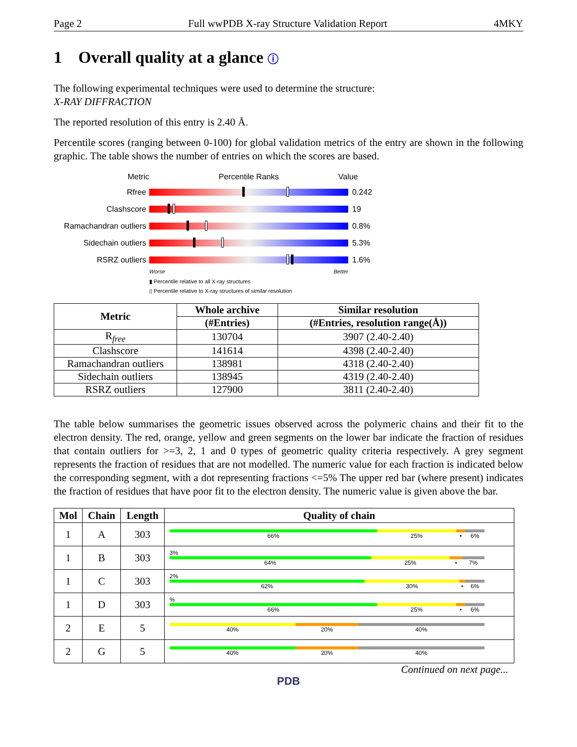Page 2 Full wwPDB X-ray Structure Validation Report 4MKY
1 Overall quality at a glance ⓘ
The following experimental techniques were used to determine the structure:
X-RAY DIFFRACTION
The reported resolution of this entry is 2.40 Å.
Percentile scores (ranging between 0-100) for global validation metrics of the entry are shown in the following graphic. The table shows the number of entries on which the scores are based.
Metric Percentile Ranks Value
Rfree 0.242
Clashscore 19
Ramachandran outliers
0.8%
Sidechain outliers 5.3%
RSRZ outliers 1.6%
Worse Better
▮ Percentile relative to all X-ray structures
▯ Percentile relative to X-ray structures of similar resolution
| Metric | Whole archive | Similar resolution |
| --- | --- | --- |
| | (#Entries) | (#Entries, resolution range(Å)) |
| R<sub>free</sub> | 130704 | 3907 (2.40-2.40) |
| Clashscore | 141614 | 4398 (2.40-2.40) |
| Ramachandran outliers | 138981 | 4318 (2.40-2.40) |
| Sidechain outliers | 138945 | 4319 (2.40-2.40) |
| RSRZ outliers | 127900 | 3811 (2.40-2.40) |
The table below summarises the geometric issues observed across the polymeric chains and their fit to the electron density. The red, orange, yellow and green segments on the lower bar indicate the fraction of residues that contain outliers for >=3, 2, 1 and 0 types of geometric quality criteria respectively. A grey segment represents the fraction of residues that are not modelled. The numeric value for each fraction is indicated below the corresponding segment, with a dot representing fractions <=5% The upper red bar (where present) indicates the fraction of residues that have poor fit to the electron density. The numeric value is given above the bar.
| Mol | Chain | Length | Quality of chain |
| --- | --- | --- | --- |
| 1 | A | 303 | 66% 25% • 6% |
| 1 | B | 303 | 3% 64% 25% • 7% |
| 1 | C | 303 | 2% 62% 30% • 6% |
| 1 | D | 303 | % 66% 25% • 6% |
| 2 | E | 5 | 40% 20% 40% |
| 2 | G | 5 | 40% 20% 40% |
Continued on next page...
PDB